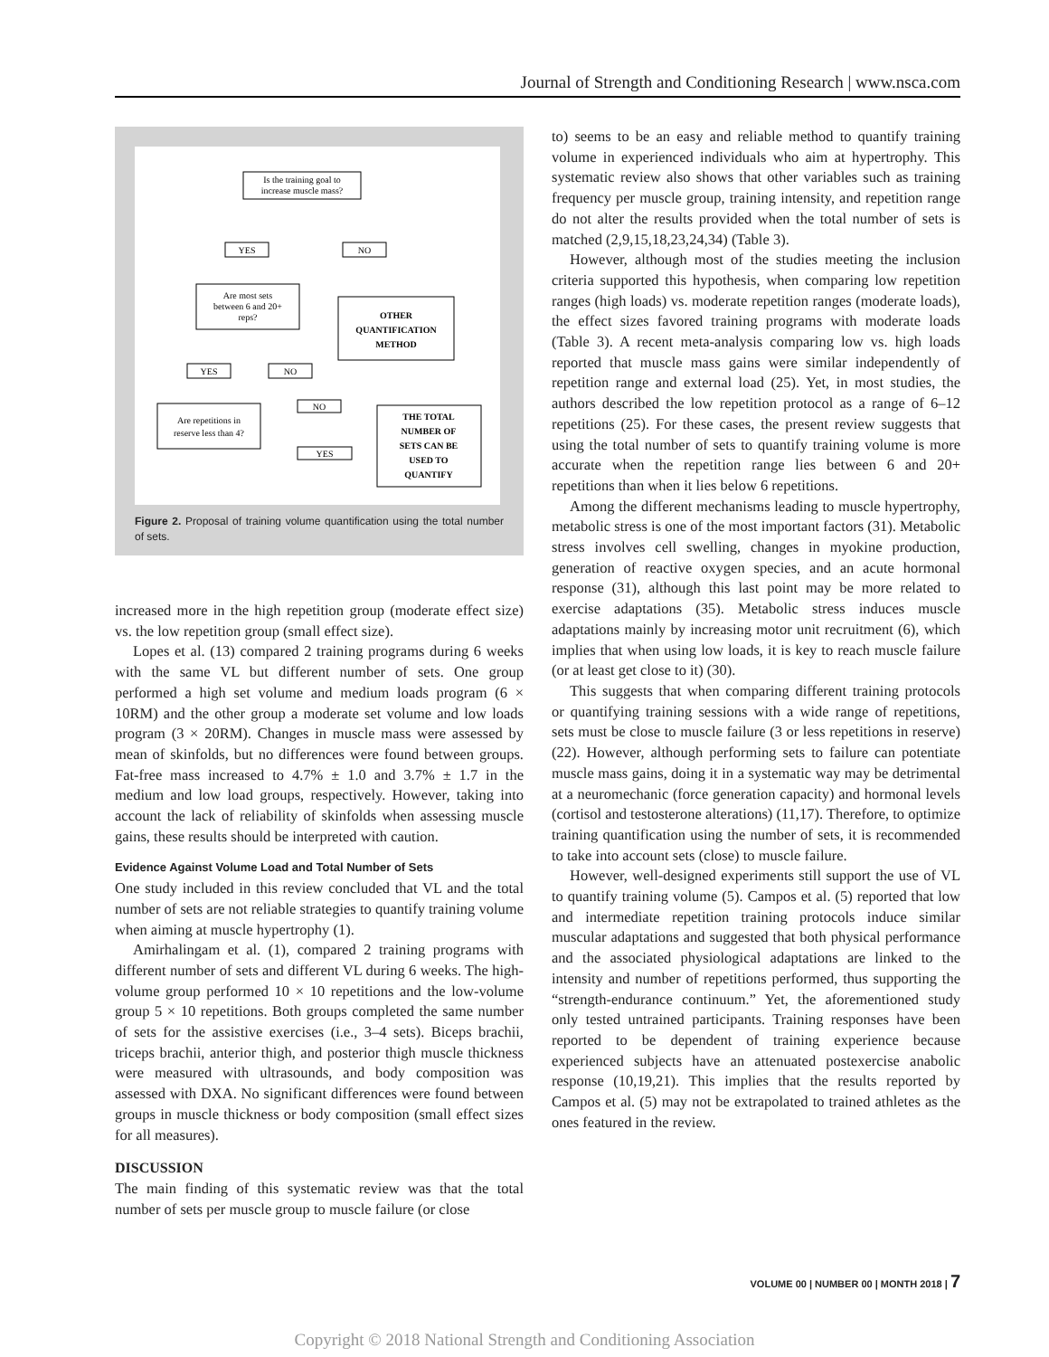Journal of Strength and Conditioning Research | www.nsca.com
Is the training goal to
increase muscle mass?
YES
NO
Are most sets
between 6 and 20+
reps?
OTHER
QUANTIFICATION
METHOD
YES
NO
NO
Are repetitions in
reserve less than 4?
THE TOTAL
NUMBER OF
SETS CAN BE
USED TO
QUANTIFY
YES
Figure 2. Proposal of training volume quantification using the total number of sets.
increased more in the high repetition group (moderate effect size) vs. the low repetition group (small effect size).
Lopes et al. (13) compared 2 training programs during 6 weeks with the same VL but different number of sets. One group performed a high set volume and medium loads program (6 × 10RM) and the other group a moderate set volume and low loads program (3 × 20RM). Changes in muscle mass were assessed by mean of skinfolds, but no differences were found between groups. Fat-free mass increased to 4.7% ± 1.0 and 3.7% ± 1.7 in the medium and low load groups, respectively. However, taking into account the lack of reliability of skinfolds when assessing muscle gains, these results should be interpreted with caution.
Evidence Against Volume Load and Total Number of Sets
One study included in this review concluded that VL and the total number of sets are not reliable strategies to quantify training volume when aiming at muscle hypertrophy (1).
Amirhalingam et al. (1), compared 2 training programs with different number of sets and different VL during 6 weeks. The high-volume group performed 10 × 10 repetitions and the low-volume group 5 × 10 repetitions. Both groups completed the same number of sets for the assistive exercises (i.e., 3–4 sets). Biceps brachii, triceps brachii, anterior thigh, and posterior thigh muscle thickness were measured with ultrasounds, and body composition was assessed with DXA. No significant differences were found between groups in muscle thickness or body composition (small effect sizes for all measures).
DISCUSSION
The main finding of this systematic review was that the total number of sets per muscle group to muscle failure (or close
to) seems to be an easy and reliable method to quantify training volume in experienced individuals who aim at hypertrophy. This systematic review also shows that other variables such as training frequency per muscle group, training intensity, and repetition range do not alter the results provided when the total number of sets is matched (2,9,15,18,23,24,34) (Table 3).
However, although most of the studies meeting the inclusion criteria supported this hypothesis, when comparing low repetition ranges (high loads) vs. moderate repetition ranges (moderate loads), the effect sizes favored training programs with moderate loads (Table 3). A recent meta-analysis comparing low vs. high loads reported that muscle mass gains were similar independently of repetition range and external load (25). Yet, in most studies, the authors described the low repetition protocol as a range of 6–12 repetitions (25). For these cases, the present review suggests that using the total number of sets to quantify training volume is more accurate when the repetition range lies between 6 and 20+ repetitions than when it lies below 6 repetitions.
Among the different mechanisms leading to muscle hypertrophy, metabolic stress is one of the most important factors (31). Metabolic stress involves cell swelling, changes in myokine production, generation of reactive oxygen species, and an acute hormonal response (31), although this last point may be more related to exercise adaptations (35). Metabolic stress induces muscle adaptations mainly by increasing motor unit recruitment (6), which implies that when using low loads, it is key to reach muscle failure (or at least get close to it) (30).
This suggests that when comparing different training protocols or quantifying training sessions with a wide range of repetitions, sets must be close to muscle failure (3 or less repetitions in reserve) (22). However, although performing sets to failure can potentiate muscle mass gains, doing it in a systematic way may be detrimental at a neuromechanic (force generation capacity) and hormonal levels (cortisol and testosterone alterations) (11,17). Therefore, to optimize training quantification using the number of sets, it is recommended to take into account sets (close) to muscle failure.
However, well-designed experiments still support the use of VL to quantify training volume (5). Campos et al. (5) reported that low and intermediate repetition training protocols induce similar muscular adaptations and suggested that both physical performance and the associated physiological adaptations are linked to the intensity and number of repetitions performed, thus supporting the “strength-endurance continuum.” Yet, the aforementioned study only tested untrained participants. Training responses have been reported to be dependent of training experience because experienced subjects have an attenuated postexercise anabolic response (10,19,21). This implies that the results reported by Campos et al. (5) may not be extrapolated to trained athletes as the ones featured in the review.
VOLUME 00 | NUMBER 00 | MONTH 2018 | 7
Copyright © 2018 National Strength and Conditioning Association